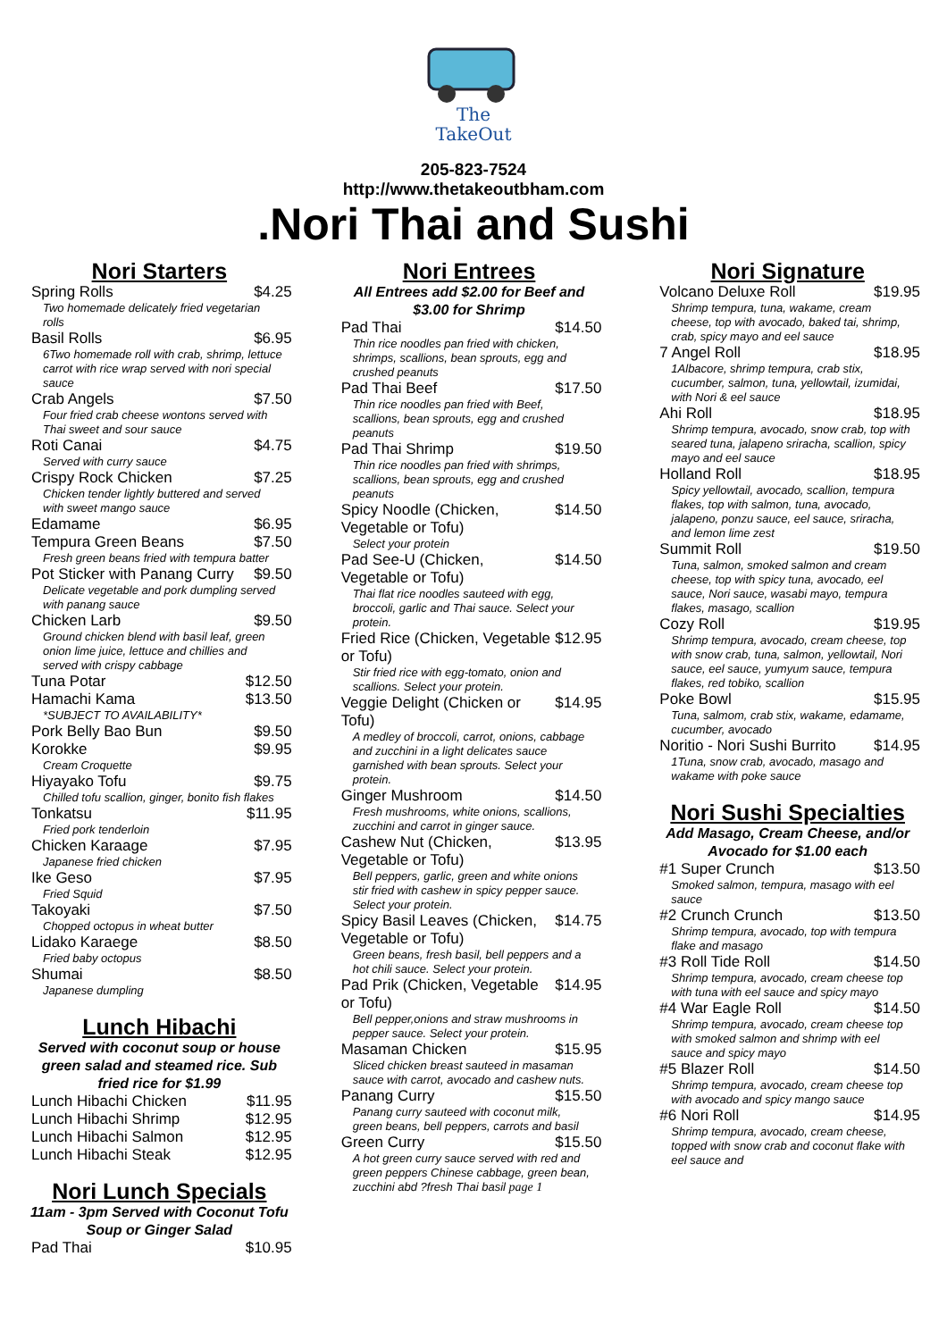The
TakeOut
205-823-7524
http://www.thetakeoutbham.com
.Nori Thai and Sushi
Nori Starters
Spring Rolls $4.25
Two homemade delicately fried vegetarian rolls
Basil Rolls $6.95
6Two homemade roll with crab, shrimp, lettuce carrot with rice wrap served with nori special sauce
Crab Angels $7.50
Four fried crab cheese wontons served with Thai sweet and sour sauce
Roti Canai $4.75
Served with curry sauce
Crispy Rock Chicken $7.25
Chicken tender lightly buttered and served with sweet mango sauce
Edamame $6.95
Tempura Green Beans $7.50
Fresh green beans fried with tempura batter
Pot Sticker with Panang Curry $9.50
Delicate vegetable and pork dumpling served with panang sauce
Chicken Larb $9.50
Ground chicken blend with basil leaf, green onion lime juice, lettuce and chillies and served with crispy cabbage
Tuna Potar $12.50
Hamachi Kama $13.50
*SUBJECT TO AVAILABILITY*
Pork Belly Bao Bun $9.50
Korokke $9.95
Cream Croquette
Hiyayako Tofu $9.75
Chilled tofu scallion, ginger, bonito fish flakes
Tonkatsu $11.95
Fried pork tenderloin
Chicken Karaage $7.95
Japanese fried chicken
Ike Geso $7.95
Fried Squid
Takoyaki $7.50
Chopped octopus in wheat butter
Lidako Karaege $8.50
Fried baby octopus
Shumai $8.50
Japanese dumpling
Lunch Hibachi
Served with coconut soup or house green salad and steamed rice. Sub fried rice for $1.99
Lunch Hibachi Chicken $11.95
Lunch Hibachi Shrimp $12.95
Lunch Hibachi Salmon $12.95
Lunch Hibachi Steak $12.95
Nori Lunch Specials
11am - 3pm Served with Coconut Tofu Soup or Ginger Salad
Pad Thai $10.95
Nori Entrees
All Entrees add $2.00 for Beef and $3.00 for Shrimp
Pad Thai $14.50
Thin rice noodles pan fried with chicken, shrimps, scallions, bean sprouts, egg and crushed peanuts
Pad Thai Beef $17.50
Thin rice noodles pan fried with Beef, scallions, bean sprouts, egg and crushed peanuts
Pad Thai Shrimp $19.50
Thin rice noodles pan fried with shrimps, scallions, bean sprouts, egg and crushed peanuts
Spicy Noodle (Chicken, Vegetable or Tofu) $14.50
Select your protein
Pad See-U (Chicken, Vegetable or Tofu) $14.50
Thai flat rice noodles sauteed with egg, broccoli, garlic and Thai sauce. Select your protein.
Fried Rice (Chicken, Vegetable or Tofu) $12.95
Stir fried rice with egg-tomato, onion and scallions. Select your protein.
Veggie Delight (Chicken or Tofu) $14.95
A medley of broccoli, carrot, onions, cabbage and zucchini in a light delicates sauce garnished with bean sprouts. Select your protein.
Ginger Mushroom $14.50
Fresh mushrooms, white onions, scallions, zucchini and carrot in ginger sauce.
Cashew Nut (Chicken, Vegetable or Tofu) $13.95
Bell peppers, garlic, green and white onions stir fried with cashew in spicy pepper sauce. Select your protein.
Spicy Basil Leaves (Chicken, Vegetable or Tofu) $14.75
Green beans, fresh basil, bell peppers and a hot chili sauce. Select your protein.
Pad Prik (Chicken, Vegetable or Tofu) $14.95
Bell pepper,onions and straw mushrooms in pepper sauce. Select your protein.
Masaman Chicken $15.95
Sliced chicken breast sauteed in masaman sauce with carrot, avocado and cashew nuts.
Panang Curry $15.50
Panang curry sauteed with coconut milk, green beans, bell peppers, carrots and basil
Green Curry $15.50
A hot green curry sauce served with red and green peppers Chinese cabbage, green bean, zucchini abd ?fresh Thai basil page 1
Nori Signature
Volcano Deluxe Roll $19.95
Shrimp tempura, tuna, wakame, cream cheese, top with avocado, baked tai, shrimp, crab, spicy mayo and eel sauce
7 Angel Roll $18.95
1Albacore, shrimp tempura, crab stix, cucumber, salmon, tuna, yellowtail, izumidai, with Nori & eel sauce
Ahi Roll $18.95
Shrimp tempura, avocado, snow crab, top with seared tuna, jalapeno sriracha, scallion, spicy mayo and eel sauce
Holland Roll $18.95
Spicy yellowtail, avocado, scallion, tempura flakes, top with salmon, tuna, avocado, jalapeno, ponzu sauce, eel sauce, sriracha, and lemon lime zest
Summit Roll $19.50
Tuna, salmon, smoked salmon and cream cheese, top with spicy tuna, avocado, eel sauce, Nori sauce, wasabi mayo, tempura flakes, masago, scallion
Cozy Roll $19.95
Shrimp tempura, avocado, cream cheese, top with snow crab, tuna, salmon, yellowtail, Nori sauce, eel sauce, yumyum sauce, tempura flakes, red tobiko, scallion
Poke Bowl $15.95
Tuna, salmom, crab stix, wakame, edamame, cucumber, avocado
Noritio - Nori Sushi Burrito $14.95
1Tuna, snow crab, avocado, masago and wakame with poke sauce
Nori Sushi Specialties
Add Masago, Cream Cheese, and/or Avocado for $1.00 each
#1 Super Crunch $13.50
Smoked salmon, tempura, masago with eel sauce
#2 Crunch Crunch $13.50
Shrimp tempura, avocado, top with tempura flake and masago
#3 Roll Tide Roll $14.50
Shrimp tempura, avocado, cream cheese top with tuna with eel sauce and spicy mayo
#4 War Eagle Roll $14.50
Shrimp tempura, avocado, cream cheese top with smoked salmon and shrimp with eel sauce and spicy mayo
#5 Blazer Roll $14.50
Shrimp tempura, avocado, cream cheese top with avocado and spicy mango sauce
#6 Nori Roll $14.95
Shrimp tempura, avocado, cream cheese, topped with snow crab and coconut flake with eel sauce and